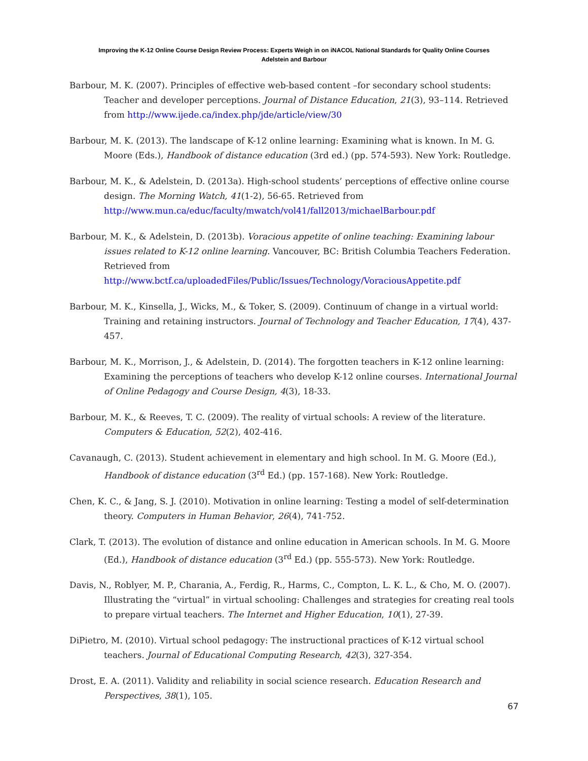Improving the K-12 Online Course Design Review Process: Experts Weigh in on iNACOL National Standards for Quality Online Courses
Adelstein and Barbour
Barbour, M. K. (2007). Principles of effective web-based content –for secondary school students: Teacher and developer perceptions. Journal of Distance Education, 21(3), 93–114. Retrieved from http://www.ijede.ca/index.php/jde/article/view/30
Barbour, M. K. (2013). The landscape of K-12 online learning: Examining what is known. In M. G. Moore (Eds.), Handbook of distance education (3rd ed.) (pp. 574-593). New York: Routledge.
Barbour, M. K., & Adelstein, D. (2013a). High-school students’ perceptions of effective online course design. The Morning Watch, 41(1-2), 56-65. Retrieved from http://www.mun.ca/educ/faculty/mwatch/vol41/fall2013/michaelBarbour.pdf
Barbour, M. K., & Adelstein, D. (2013b). Voracious appetite of online teaching: Examining labour issues related to K-12 online learning. Vancouver, BC: British Columbia Teachers Federation. Retrieved from http://www.bctf.ca/uploadedFiles/Public/Issues/Technology/VoraciousAppetite.pdf
Barbour, M. K., Kinsella, J., Wicks, M., & Toker, S. (2009). Continuum of change in a virtual world: Training and retaining instructors. Journal of Technology and Teacher Education, 17(4), 437-457.
Barbour, M. K., Morrison, J., & Adelstein, D. (2014). The forgotten teachers in K-12 online learning: Examining the perceptions of teachers who develop K-12 online courses. International Journal of Online Pedagogy and Course Design, 4(3), 18-33.
Barbour, M. K., & Reeves, T. C. (2009). The reality of virtual schools: A review of the literature. Computers & Education, 52(2), 402-416.
Cavanaugh, C. (2013). Student achievement in elementary and high school. In M. G. Moore (Ed.), Handbook of distance education (3<sup>rd</sup> Ed.) (pp. 157-168). New York: Routledge.
Chen, K. C., & Jang, S. J. (2010). Motivation in online learning: Testing a model of self-determination theory. Computers in Human Behavior, 26(4), 741-752.
Clark, T. (2013). The evolution of distance and online education in American schools. In M. G. Moore (Ed.), Handbook of distance education (3<sup>rd</sup> Ed.) (pp. 555-573). New York: Routledge.
Davis, N., Roblyer, M. P., Charania, A., Ferdig, R., Harms, C., Compton, L. K. L., & Cho, M. O. (2007). Illustrating the “virtual” in virtual schooling: Challenges and strategies for creating real tools to prepare virtual teachers. The Internet and Higher Education, 10(1), 27-39.
DiPietro, M. (2010). Virtual school pedagogy: The instructional practices of K-12 virtual school teachers. Journal of Educational Computing Research, 42(3), 327-354.
Drost, E. A. (2011). Validity and reliability in social science research. Education Research and Perspectives, 38(1), 105.
67